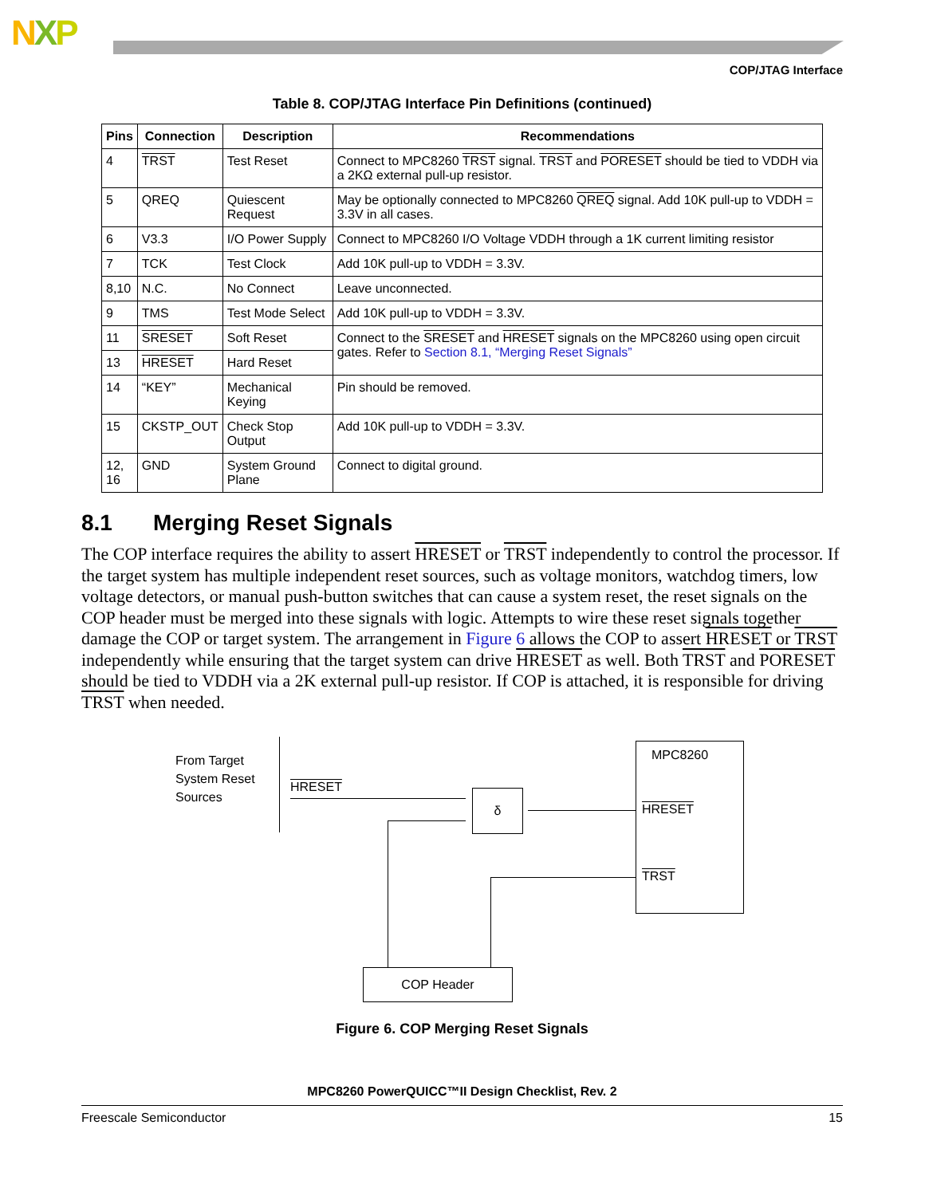NXP
COP/JTAG Interface
Table 8. COP/JTAG Interface Pin Definitions (continued)
| Pins | Connection | Description | Recommendations |
| --- | --- | --- | --- |
| 4 | TRST | Test Reset | Connect to MPC8260 TRST signal. TRST and PORESET should be tied to VDDH via a 2KΩ external pull-up resistor. |
| 5 | QREQ | Quiescent Request | May be optionally connected to MPC8260 QREQ signal. Add 10K pull-up to VDDH = 3.3V in all cases. |
| 6 | V3.3 | I/O Power Supply | Connect to MPC8260 I/O Voltage VDDH through a 1K current limiting resistor |
| 7 | TCK | Test Clock | Add 10K pull-up to VDDH = 3.3V. |
| 8,10 | N.C. | No Connect | Leave unconnected. |
| 9 | TMS | Test Mode Select | Add 10K pull-up to VDDH = 3.3V. |
| 11 | SRESET | Soft Reset | Connect to the SRESET and HRESET signals on the MPC8260 using open circuit gates. Refer to Section 8.1, “Merging Reset Signals” |
| 13 | HRESET | Hard Reset | |
| 14 | “KEY” | Mechanical Keying | Pin should be removed. |
| 15 | CKSTP_OUT | Check Stop Output | Add 10K pull-up to VDDH = 3.3V. |
| 12, 16 | GND | System Ground Plane | Connect to digital ground. |
8.1 Merging Reset Signals
The COP interface requires the ability to assert HRESET or TRST independently to control the processor. If the target system has multiple independent reset sources, such as voltage monitors, watchdog timers, low voltage detectors, or manual push-button switches that can cause a system reset, the reset signals on the COP header must be merged into these signals with logic. Attempts to wire these reset signals together damage the COP or target system. The arrangement in Figure 6 allows the COP to assert HRESET or TRST independently while ensuring that the target system can drive HRESET as well. Both TRST and PORESET should be tied to VDDH via a 2K external pull-up resistor. If COP is attached, it is responsible for driving TRST when needed.
From Target
System Reset
Sources
HRESET
δ
MPC8260
HRESET
TRST
COP Header
Figure 6. COP Merging Reset Signals
MPC8260 PowerQUICC™II Design Checklist, Rev. 2
Freescale Semiconductor 15